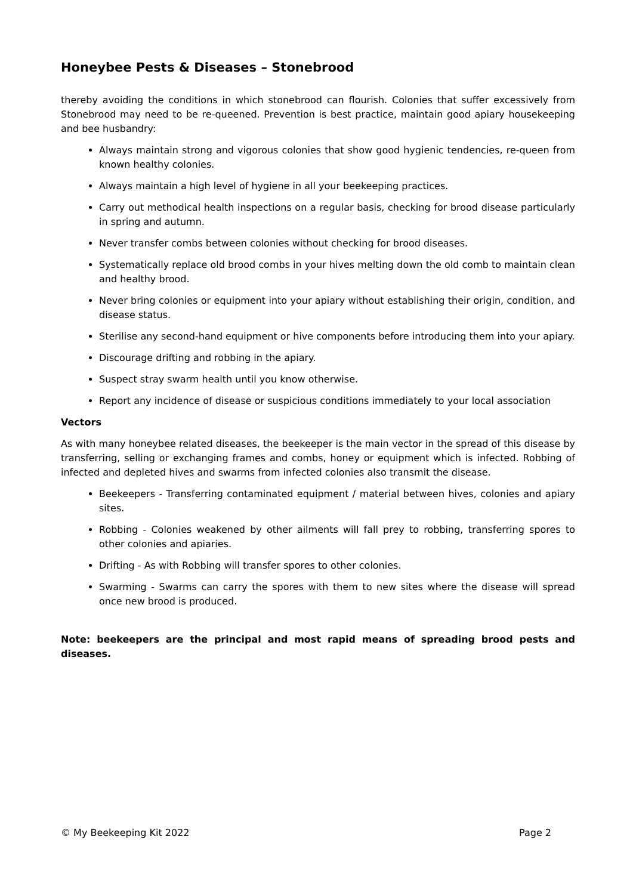Honeybee Pests & Diseases – Stonebrood
thereby avoiding the conditions in which stonebrood can flourish. Colonies that suffer excessively from Stonebrood may need to be re-queened. Prevention is best practice, maintain good apiary housekeeping and bee husbandry:
Always maintain strong and vigorous colonies that show good hygienic tendencies, re-queen from known healthy colonies.
Always maintain a high level of hygiene in all your beekeeping practices.
Carry out methodical health inspections on a regular basis, checking for brood disease particularly in spring and autumn.
Never transfer combs between colonies without checking for brood diseases.
Systematically replace old brood combs in your hives melting down the old comb to maintain clean and healthy brood.
Never bring colonies or equipment into your apiary without establishing their origin, condition, and disease status.
Sterilise any second-hand equipment or hive components before introducing them into your apiary.
Discourage drifting and robbing in the apiary.
Suspect stray swarm health until you know otherwise.
Report any incidence of disease or suspicious conditions immediately to your local association
Vectors
As with many honeybee related diseases, the beekeeper is the main vector in the spread of this disease by transferring, selling or exchanging frames and combs, honey or equipment which is infected. Robbing of infected and depleted hives and swarms from infected colonies also transmit the disease.
Beekeepers - Transferring contaminated equipment / material between hives, colonies and apiary sites.
Robbing - Colonies weakened by other ailments will fall prey to robbing, transferring spores to other colonies and apiaries.
Drifting - As with Robbing will transfer spores to other colonies.
Swarming - Swarms can carry the spores with them to new sites where the disease will spread once new brood is produced.
Note: beekeepers are the principal and most rapid means of spreading brood pests and diseases.
© My Beekeeping Kit 2022 Page 2